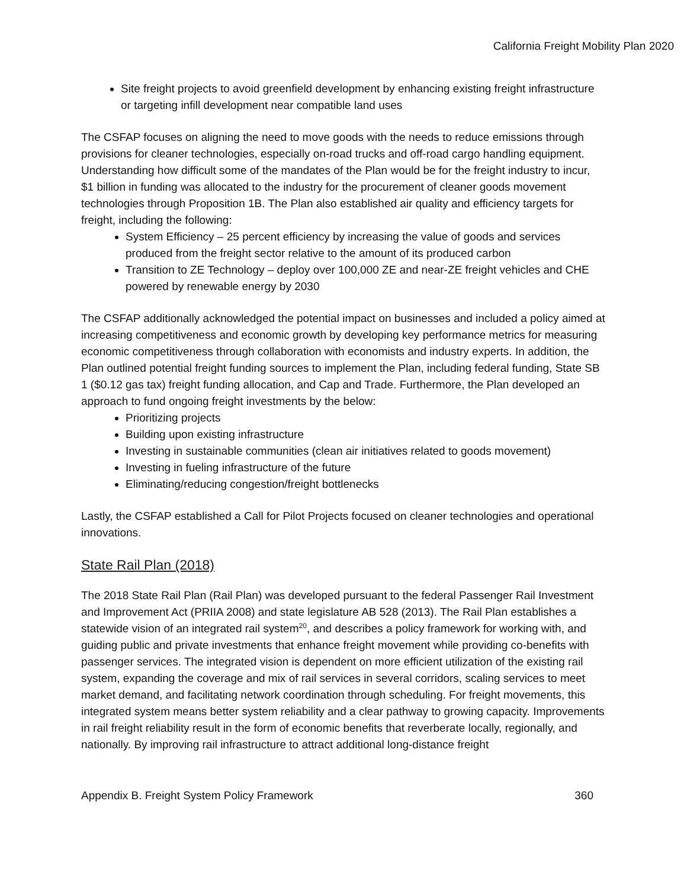California Freight Mobility Plan 2020
Site freight projects to avoid greenfield development by enhancing existing freight infrastructure or targeting infill development near compatible land uses
The CSFAP focuses on aligning the need to move goods with the needs to reduce emissions through provisions for cleaner technologies, especially on-road trucks and off-road cargo handling equipment. Understanding how difficult some of the mandates of the Plan would be for the freight industry to incur, $1 billion in funding was allocated to the industry for the procurement of cleaner goods movement technologies through Proposition 1B. The Plan also established air quality and efficiency targets for freight, including the following:
System Efficiency – 25 percent efficiency by increasing the value of goods and services produced from the freight sector relative to the amount of its produced carbon
Transition to ZE Technology – deploy over 100,000 ZE and near-ZE freight vehicles and CHE powered by renewable energy by 2030
The CSFAP additionally acknowledged the potential impact on businesses and included a policy aimed at increasing competitiveness and economic growth by developing key performance metrics for measuring economic competitiveness through collaboration with economists and industry experts. In addition, the Plan outlined potential freight funding sources to implement the Plan, including federal funding, State SB 1 ($0.12 gas tax) freight funding allocation, and Cap and Trade. Furthermore, the Plan developed an approach to fund ongoing freight investments by the below:
Prioritizing projects
Building upon existing infrastructure
Investing in sustainable communities (clean air initiatives related to goods movement)
Investing in fueling infrastructure of the future
Eliminating/reducing congestion/freight bottlenecks
Lastly, the CSFAP established a Call for Pilot Projects focused on cleaner technologies and operational innovations.
State Rail Plan (2018)
The 2018 State Rail Plan (Rail Plan) was developed pursuant to the federal Passenger Rail Investment and Improvement Act (PRIIA 2008) and state legislature AB 528 (2013). The Rail Plan establishes a statewide vision of an integrated rail system<sup>20</sup>, and describes a policy framework for working with, and guiding public and private investments that enhance freight movement while providing co-benefits with passenger services. The integrated vision is dependent on more efficient utilization of the existing rail system, expanding the coverage and mix of rail services in several corridors, scaling services to meet market demand, and facilitating network coordination through scheduling. For freight movements, this integrated system means better system reliability and a clear pathway to growing capacity. Improvements in rail freight reliability result in the form of economic benefits that reverberate locally, regionally, and nationally. By improving rail infrastructure to attract additional long-distance freight
Appendix B. Freight System Policy Framework 360